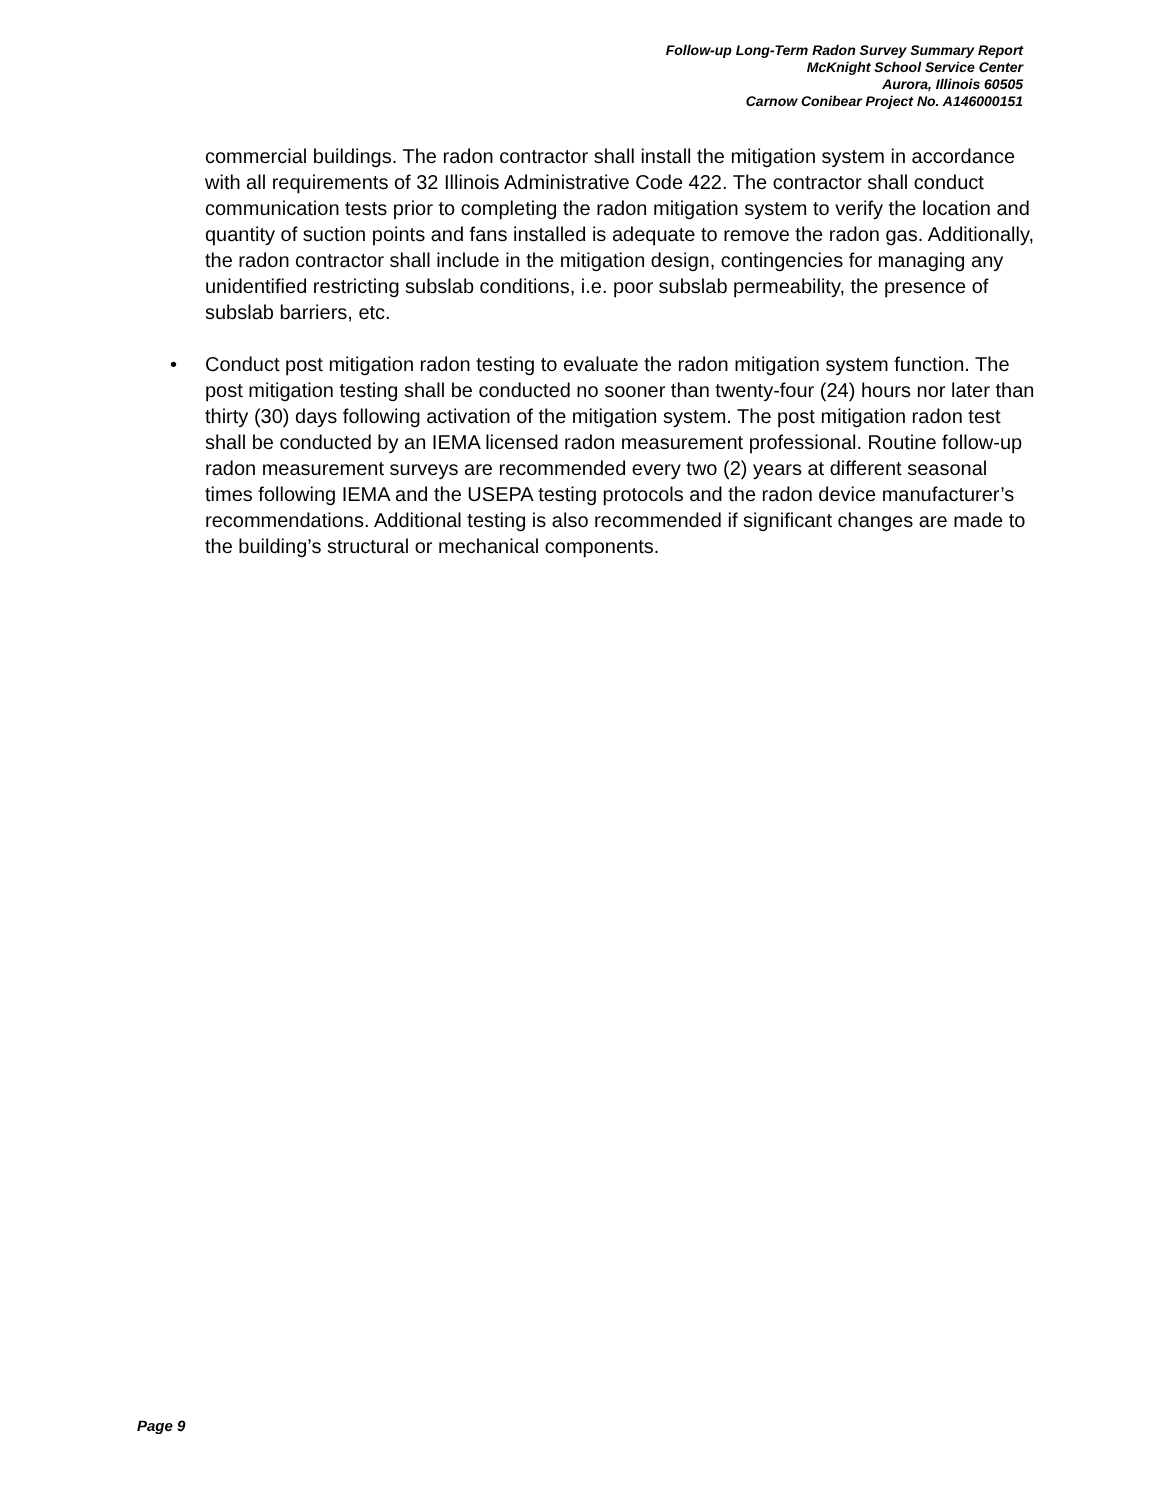Follow-up Long-Term Radon Survey Summary Report
McKnight School Service Center
Aurora, Illinois 60505
Carnow Conibear Project No. A146000151
commercial buildings. The radon contractor shall install the mitigation system in accordance with all requirements of 32 Illinois Administrative Code 422. The contractor shall conduct communication tests prior to completing the radon mitigation system to verify the location and quantity of suction points and fans installed is adequate to remove the radon gas. Additionally, the radon contractor shall include in the mitigation design, contingencies for managing any unidentified restricting subslab conditions, i.e. poor subslab permeability, the presence of subslab barriers, etc.
• Conduct post mitigation radon testing to evaluate the radon mitigation system function. The post mitigation testing shall be conducted no sooner than twenty-four (24) hours nor later than thirty (30) days following activation of the mitigation system. The post mitigation radon test shall be conducted by an IEMA licensed radon measurement professional. Routine follow-up radon measurement surveys are recommended every two (2) years at different seasonal times following IEMA and the USEPA testing protocols and the radon device manufacturer’s recommendations. Additional testing is also recommended if significant changes are made to the building’s structural or mechanical components.
Page 9